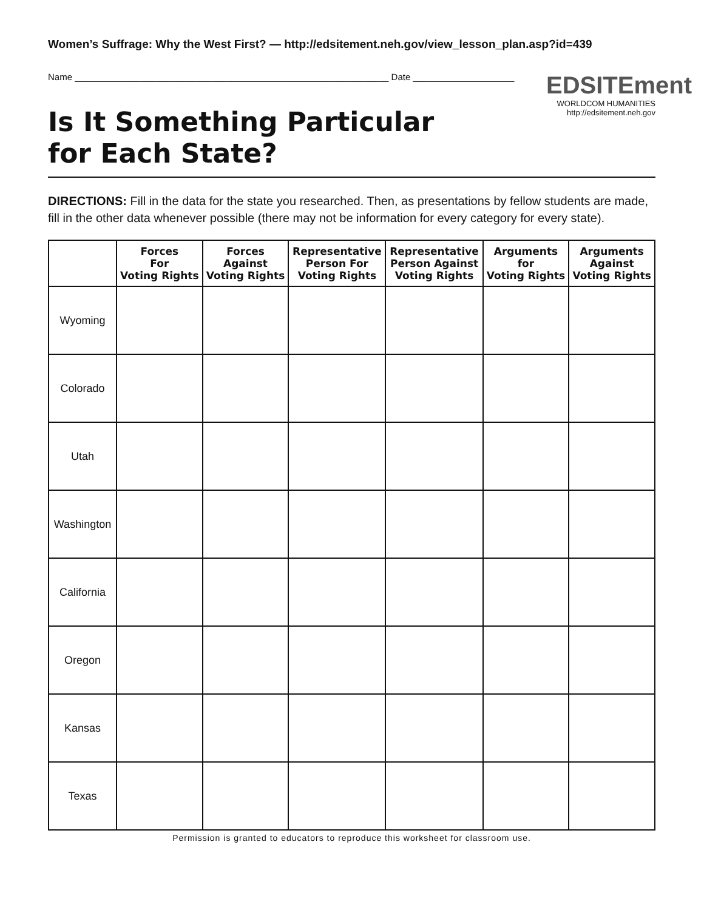Women’s Suffrage: Why the West First? — http://edsitement.neh.gov/view_lesson_plan.asp?id=439
Name ______________________________________________________________ Date ____________________
Is It Something Particular
for Each State?
EDSITEment
WORLDCOM HUMANITIES
http://edsitement.neh.gov
DIRECTIONS: Fill in the data for the state you researched. Then, as presentations by fellow students are made, fill in the other data whenever possible (there may not be information for every category for every state).
| | Forces For Voting Rights | Forces Against Voting Rights | Representative Person For Voting Rights | Representative Person Against Voting Rights | Arguments for Voting Rights | Arguments Against Voting Rights |
| --- | --- | --- | --- | --- | --- | --- |
| Wyoming | | | | | | |
| Colorado | | | | | | |
| Utah | | | | | | |
| Washington | | | | | | |
| California | | | | | | |
| Oregon | | | | | | |
| Kansas | | | | | | |
| Texas | | | | | | |
Permission is granted to educators to reproduce this worksheet for classroom use.